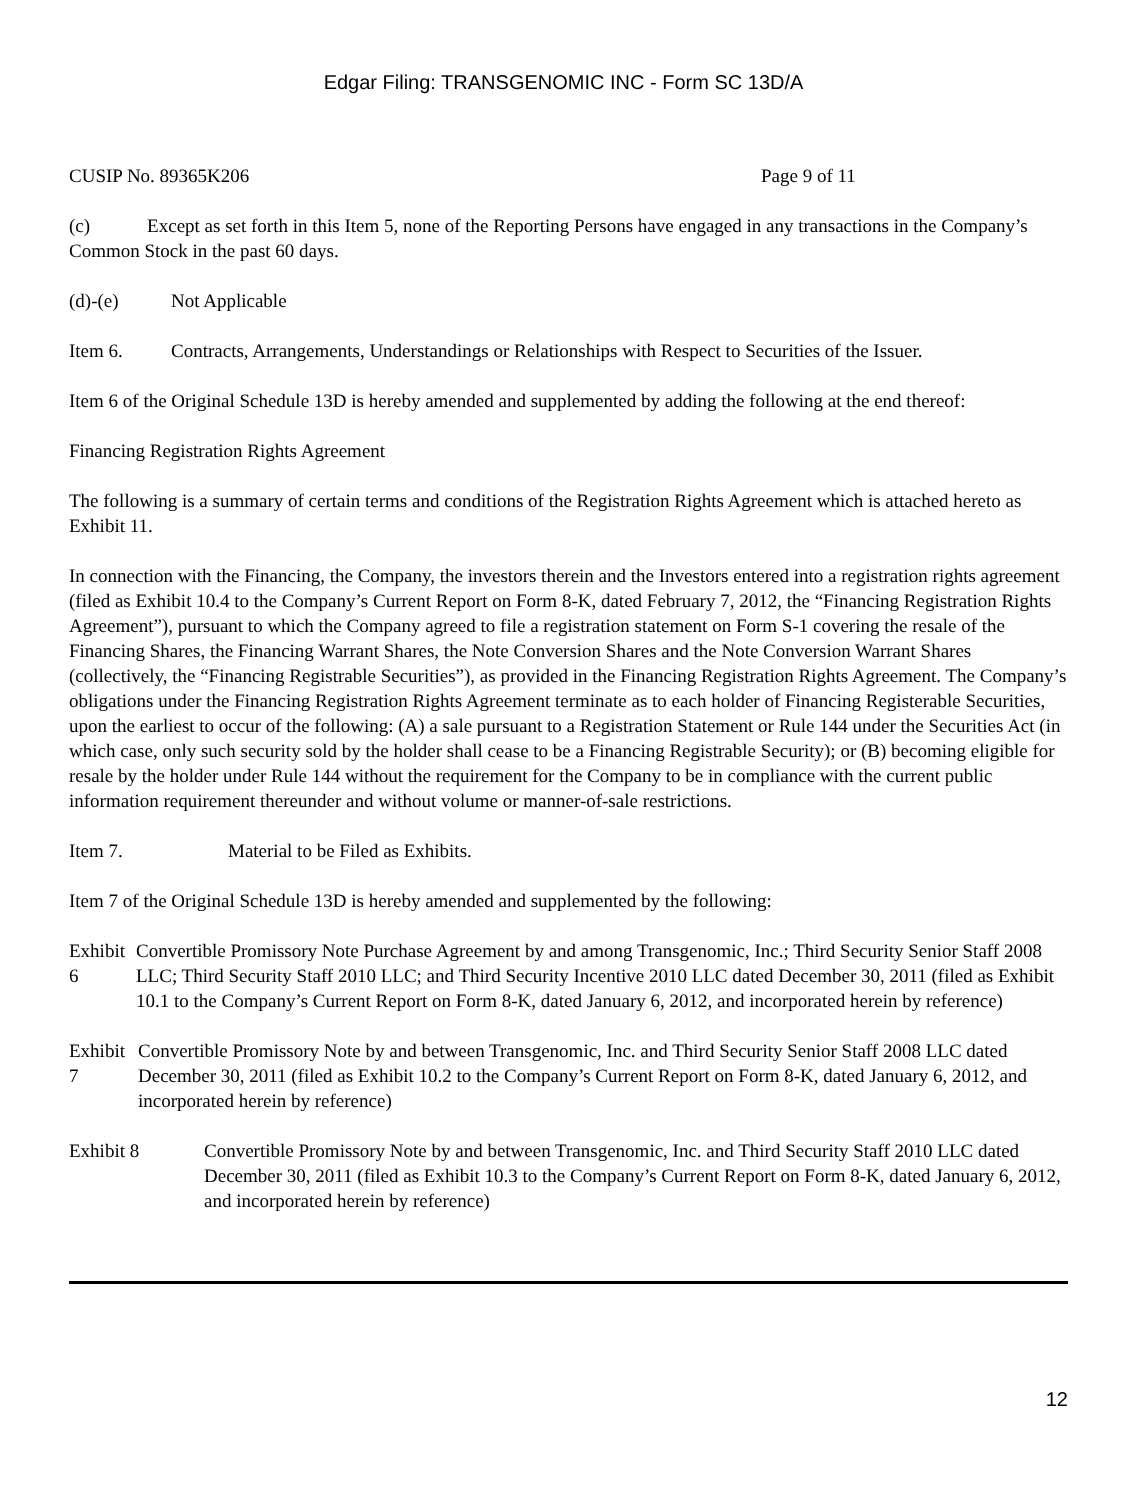Edgar Filing: TRANSGENOMIC INC - Form SC 13D/A
CUSIP No. 89365K206 Page 9 of 11
(c) Except as set forth in this Item 5, none of the Reporting Persons have engaged in any transactions in the Company’s Common Stock in the past 60 days.
(d)-(e) Not Applicable
Item 6. Contracts, Arrangements, Understandings or Relationships with Respect to Securities of the Issuer.
Item 6 of the Original Schedule 13D is hereby amended and supplemented by adding the following at the end thereof:
Financing Registration Rights Agreement
The following is a summary of certain terms and conditions of the Registration Rights Agreement which is attached hereto as Exhibit 11.
In connection with the Financing, the Company, the investors therein and the Investors entered into a registration rights agreement (filed as Exhibit 10.4 to the Company’s Current Report on Form 8-K, dated February 7, 2012, the “Financing Registration Rights Agreement”), pursuant to which the Company agreed to file a registration statement on Form S-1 covering the resale of the Financing Shares, the Financing Warrant Shares, the Note Conversion Shares and the Note Conversion Warrant Shares (collectively, the “Financing Registrable Securities”), as provided in the Financing Registration Rights Agreement. The Company’s obligations under the Financing Registration Rights Agreement terminate as to each holder of Financing Registerable Securities, upon the earliest to occur of the following: (A) a sale pursuant to a Registration Statement or Rule 144 under the Securities Act (in which case, only such security sold by the holder shall cease to be a Financing Registrable Security); or (B) becoming eligible for resale by the holder under Rule 144 without the requirement for the Company to be in compliance with the current public information requirement thereunder and without volume or manner-of-sale restrictions.
Item 7. Material to be Filed as Exhibits.
Item 7 of the Original Schedule 13D is hereby amended and supplemented by the following:
Exhibit 6 Convertible Promissory Note Purchase Agreement by and among Transgenomic, Inc.; Third Security Senior Staff 2008 LLC; Third Security Staff 2010 LLC; and Third Security Incentive 2010 LLC dated December 30, 2011 (filed as Exhibit 10.1 to the Company’s Current Report on Form 8-K, dated January 6, 2012, and incorporated herein by reference)
Exhibit 7 Convertible Promissory Note by and between Transgenomic, Inc. and Third Security Senior Staff 2008 LLC dated December 30, 2011 (filed as Exhibit 10.2 to the Company’s Current Report on Form 8-K, dated January 6, 2012, and incorporated herein by reference)
Exhibit 8 Convertible Promissory Note by and between Transgenomic, Inc. and Third Security Staff 2010 LLC dated December 30, 2011 (filed as Exhibit 10.3 to the Company’s Current Report on Form 8-K, dated January 6, 2012, and incorporated herein by reference)
12